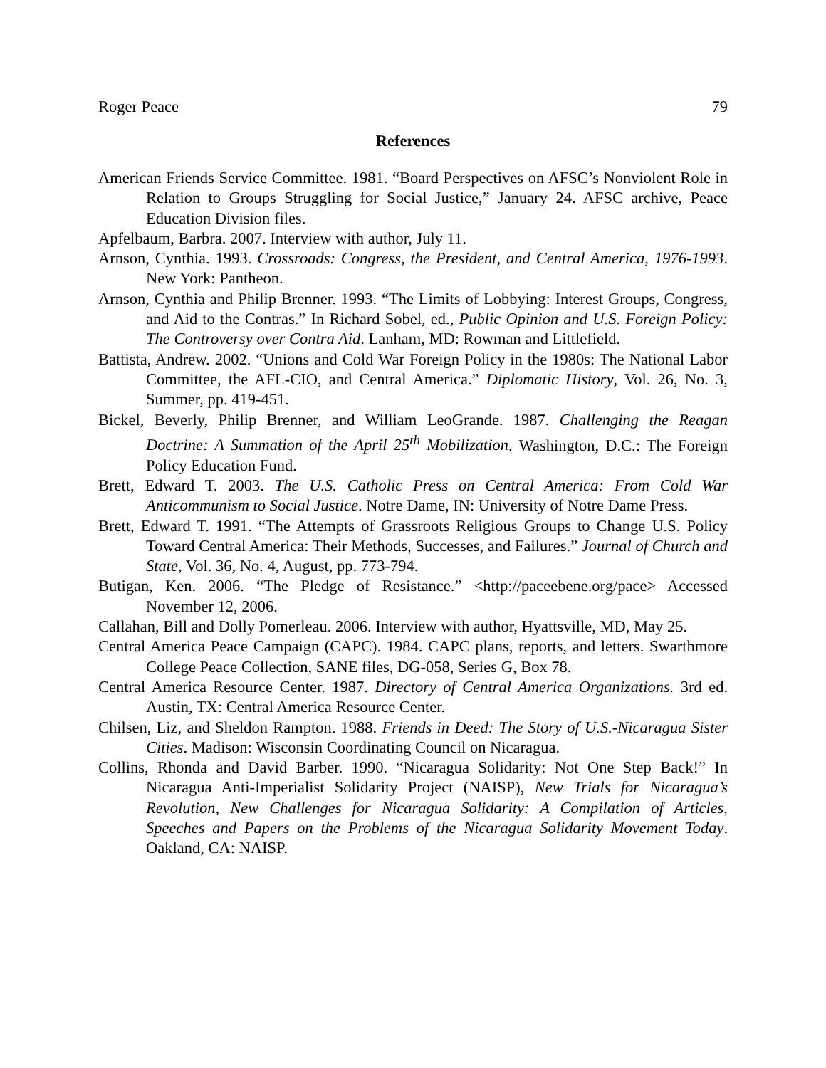Roger Peace 79
References
American Friends Service Committee. 1981. “Board Perspectives on AFSC’s Nonviolent Role in Relation to Groups Struggling for Social Justice,” January 24. AFSC archive, Peace Education Division files.
Apfelbaum, Barbra. 2007. Interview with author, July 11.
Arnson, Cynthia. 1993. Crossroads: Congress, the President, and Central America, 1976-1993. New York: Pantheon.
Arnson, Cynthia and Philip Brenner. 1993. “The Limits of Lobbying: Interest Groups, Congress, and Aid to the Contras.” In Richard Sobel, ed., Public Opinion and U.S. Foreign Policy: The Controversy over Contra Aid. Lanham, MD: Rowman and Littlefield.
Battista, Andrew. 2002. “Unions and Cold War Foreign Policy in the 1980s: The National Labor Committee, the AFL-CIO, and Central America.” Diplomatic History, Vol. 26, No. 3, Summer, pp. 419-451.
Bickel, Beverly, Philip Brenner, and William LeoGrande. 1987. Challenging the Reagan Doctrine: A Summation of the April 25<sup>th</sup> Mobilization. Washington, D.C.: The Foreign Policy Education Fund.
Brett, Edward T. 2003. The U.S. Catholic Press on Central America: From Cold War Anticommunism to Social Justice. Notre Dame, IN: University of Notre Dame Press.
Brett, Edward T. 1991. “The Attempts of Grassroots Religious Groups to Change U.S. Policy Toward Central America: Their Methods, Successes, and Failures.” Journal of Church and State, Vol. 36, No. 4, August, pp. 773-794.
Butigan, Ken. 2006. “The Pledge of Resistance.” <http://paceebene.org/pace> Accessed November 12, 2006.
Callahan, Bill and Dolly Pomerleau. 2006. Interview with author, Hyattsville, MD, May 25.
Central America Peace Campaign (CAPC). 1984. CAPC plans, reports, and letters. Swarthmore College Peace Collection, SANE files, DG-058, Series G, Box 78.
Central America Resource Center. 1987. Directory of Central America Organizations. 3rd ed. Austin, TX: Central America Resource Center.
Chilsen, Liz, and Sheldon Rampton. 1988. Friends in Deed: The Story of U.S.-Nicaragua Sister Cities. Madison: Wisconsin Coordinating Council on Nicaragua.
Collins, Rhonda and David Barber. 1990. “Nicaragua Solidarity: Not One Step Back!” In Nicaragua Anti-Imperialist Solidarity Project (NAISP), New Trials for Nicaragua’s Revolution, New Challenges for Nicaragua Solidarity: A Compilation of Articles, Speeches and Papers on the Problems of the Nicaragua Solidarity Movement Today. Oakland, CA: NAISP.